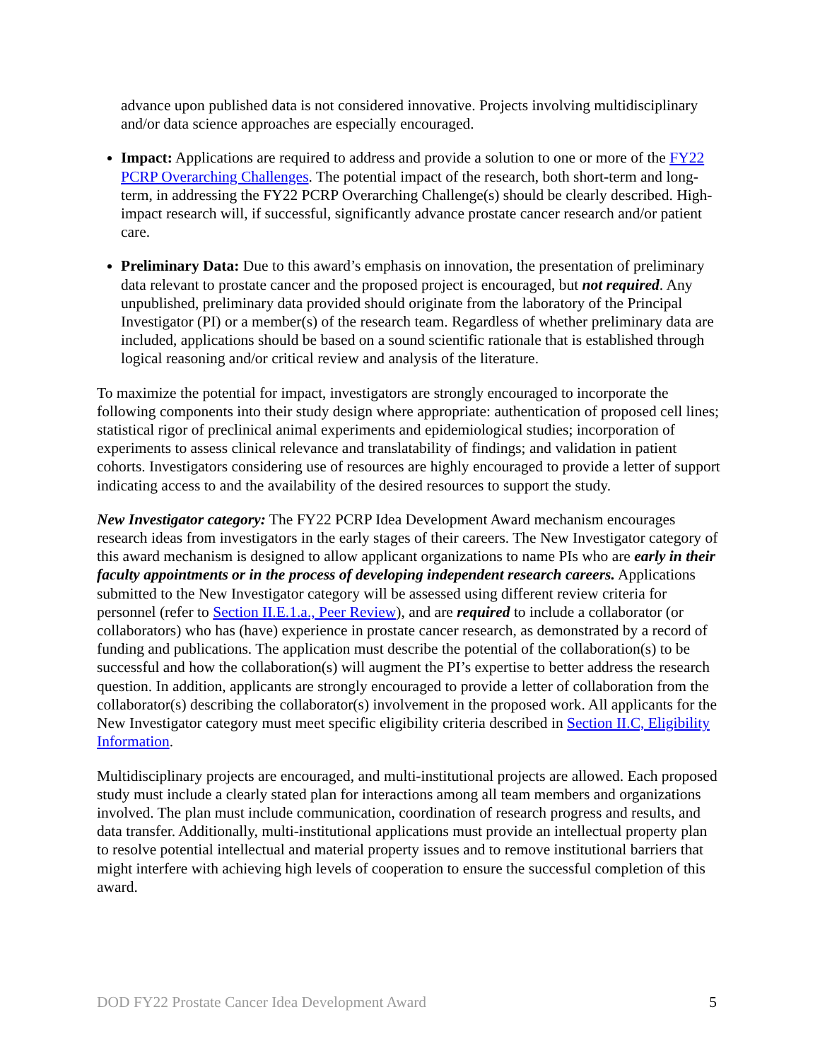advance upon published data is not considered innovative. Projects involving multidisciplinary and/or data science approaches are especially encouraged.
Impact: Applications are required to address and provide a solution to one or more of the FY22 PCRP Overarching Challenges. The potential impact of the research, both short-term and long-term, in addressing the FY22 PCRP Overarching Challenge(s) should be clearly described. High-impact research will, if successful, significantly advance prostate cancer research and/or patient care.
Preliminary Data: Due to this award’s emphasis on innovation, the presentation of preliminary data relevant to prostate cancer and the proposed project is encouraged, but not required. Any unpublished, preliminary data provided should originate from the laboratory of the Principal Investigator (PI) or a member(s) of the research team. Regardless of whether preliminary data are included, applications should be based on a sound scientific rationale that is established through logical reasoning and/or critical review and analysis of the literature.
To maximize the potential for impact, investigators are strongly encouraged to incorporate the following components into their study design where appropriate: authentication of proposed cell lines; statistical rigor of preclinical animal experiments and epidemiological studies; incorporation of experiments to assess clinical relevance and translatability of findings; and validation in patient cohorts. Investigators considering use of resources are highly encouraged to provide a letter of support indicating access to and the availability of the desired resources to support the study.
New Investigator category: The FY22 PCRP Idea Development Award mechanism encourages research ideas from investigators in the early stages of their careers. The New Investigator category of this award mechanism is designed to allow applicant organizations to name PIs who are early in their faculty appointments or in the process of developing independent research careers. Applications submitted to the New Investigator category will be assessed using different review criteria for personnel (refer to Section II.E.1.a., Peer Review), and are required to include a collaborator (or collaborators) who has (have) experience in prostate cancer research, as demonstrated by a record of funding and publications. The application must describe the potential of the collaboration(s) to be successful and how the collaboration(s) will augment the PI’s expertise to better address the research question. In addition, applicants are strongly encouraged to provide a letter of collaboration from the collaborator(s) describing the collaborator(s) involvement in the proposed work. All applicants for the New Investigator category must meet specific eligibility criteria described in Section II.C, Eligibility Information.
Multidisciplinary projects are encouraged, and multi-institutional projects are allowed. Each proposed study must include a clearly stated plan for interactions among all team members and organizations involved. The plan must include communication, coordination of research progress and results, and data transfer. Additionally, multi-institutional applications must provide an intellectual property plan to resolve potential intellectual and material property issues and to remove institutional barriers that might interfere with achieving high levels of cooperation to ensure the successful completion of this award.
DOD FY22 Prostate Cancer Idea Development Award 5